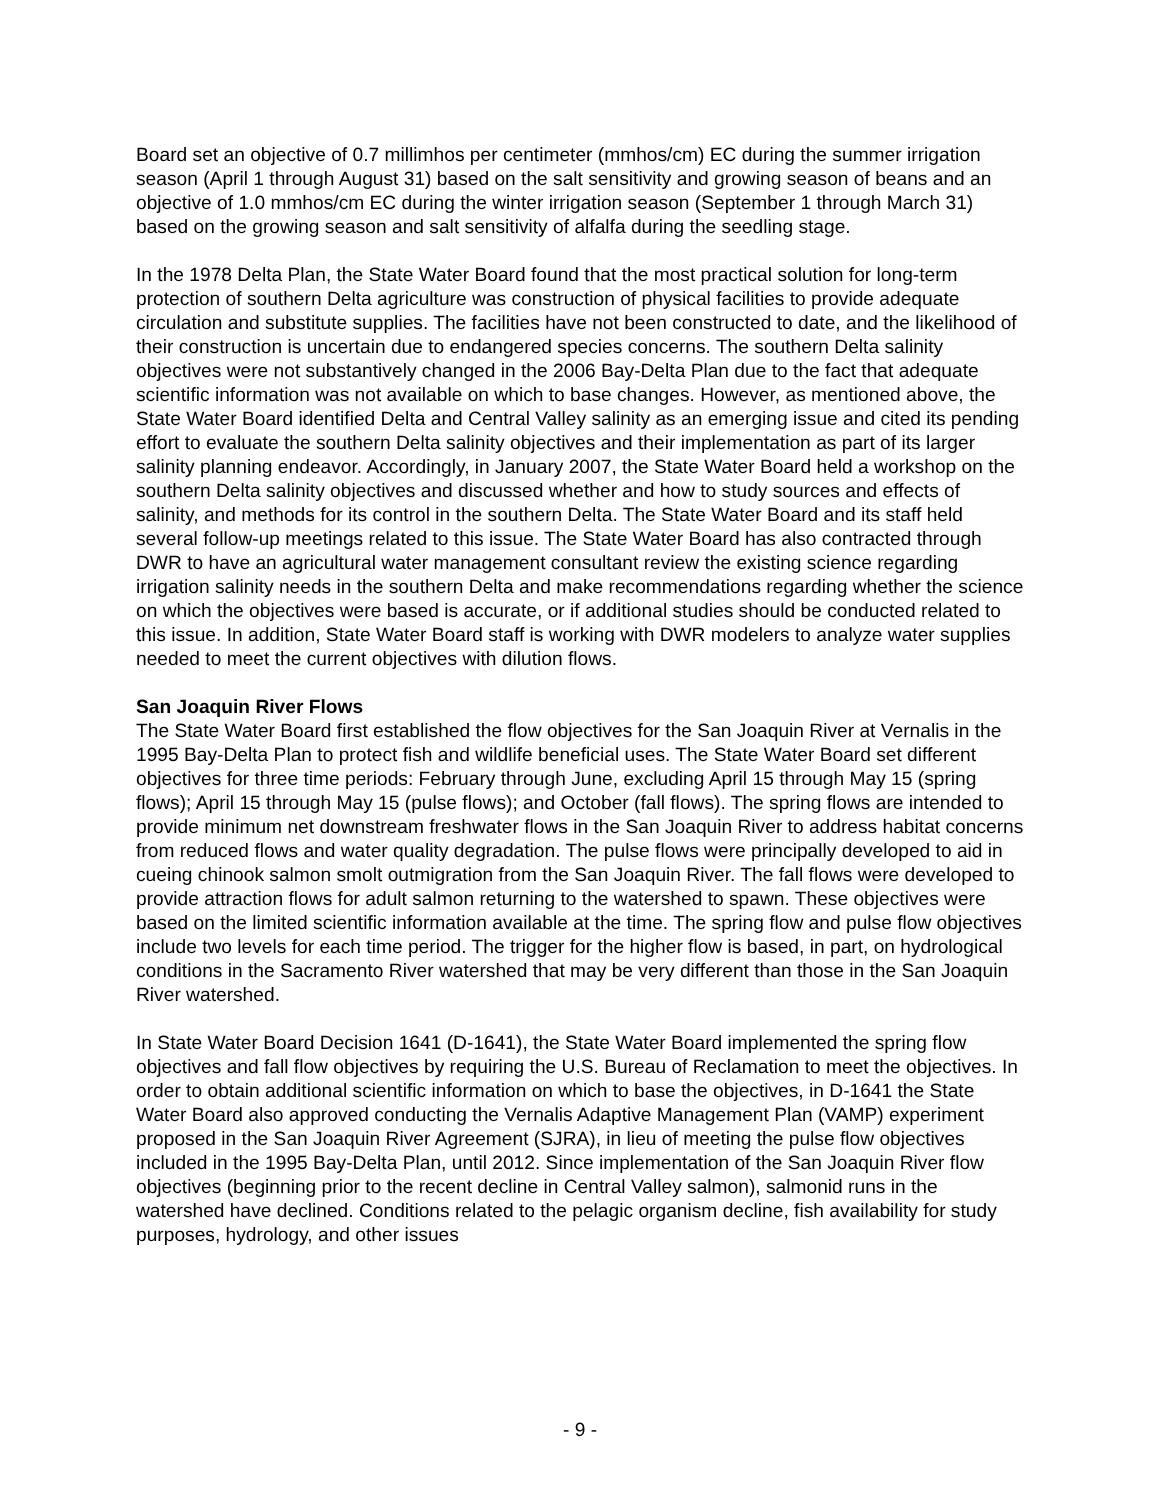Board set an objective of 0.7 millimhos per centimeter (mmhos/cm) EC during the summer irrigation season (April 1 through August 31) based on the salt sensitivity and growing season of beans and an objective of 1.0 mmhos/cm EC during the winter irrigation season (September 1 through March 31) based on the growing season and salt sensitivity of alfalfa during the seedling stage.
In the 1978 Delta Plan, the State Water Board found that the most practical solution for long-term protection of southern Delta agriculture was construction of physical facilities to provide adequate circulation and substitute supplies. The facilities have not been constructed to date, and the likelihood of their construction is uncertain due to endangered species concerns. The southern Delta salinity objectives were not substantively changed in the 2006 Bay-Delta Plan due to the fact that adequate scientific information was not available on which to base changes. However, as mentioned above, the State Water Board identified Delta and Central Valley salinity as an emerging issue and cited its pending effort to evaluate the southern Delta salinity objectives and their implementation as part of its larger salinity planning endeavor. Accordingly, in January 2007, the State Water Board held a workshop on the southern Delta salinity objectives and discussed whether and how to study sources and effects of salinity, and methods for its control in the southern Delta. The State Water Board and its staff held several follow-up meetings related to this issue. The State Water Board has also contracted through DWR to have an agricultural water management consultant review the existing science regarding irrigation salinity needs in the southern Delta and make recommendations regarding whether the science on which the objectives were based is accurate, or if additional studies should be conducted related to this issue. In addition, State Water Board staff is working with DWR modelers to analyze water supplies needed to meet the current objectives with dilution flows.
San Joaquin River Flows
The State Water Board first established the flow objectives for the San Joaquin River at Vernalis in the 1995 Bay-Delta Plan to protect fish and wildlife beneficial uses. The State Water Board set different objectives for three time periods: February through June, excluding April 15 through May 15 (spring flows); April 15 through May 15 (pulse flows); and October (fall flows). The spring flows are intended to provide minimum net downstream freshwater flows in the San Joaquin River to address habitat concerns from reduced flows and water quality degradation. The pulse flows were principally developed to aid in cueing chinook salmon smolt outmigration from the San Joaquin River. The fall flows were developed to provide attraction flows for adult salmon returning to the watershed to spawn. These objectives were based on the limited scientific information available at the time. The spring flow and pulse flow objectives include two levels for each time period. The trigger for the higher flow is based, in part, on hydrological conditions in the Sacramento River watershed that may be very different than those in the San Joaquin River watershed.
In State Water Board Decision 1641 (D-1641), the State Water Board implemented the spring flow objectives and fall flow objectives by requiring the U.S. Bureau of Reclamation to meet the objectives. In order to obtain additional scientific information on which to base the objectives, in D-1641 the State Water Board also approved conducting the Vernalis Adaptive Management Plan (VAMP) experiment proposed in the San Joaquin River Agreement (SJRA), in lieu of meeting the pulse flow objectives included in the 1995 Bay-Delta Plan, until 2012. Since implementation of the San Joaquin River flow objectives (beginning prior to the recent decline in Central Valley salmon), salmonid runs in the watershed have declined. Conditions related to the pelagic organism decline, fish availability for study purposes, hydrology, and other issues
- 9 -